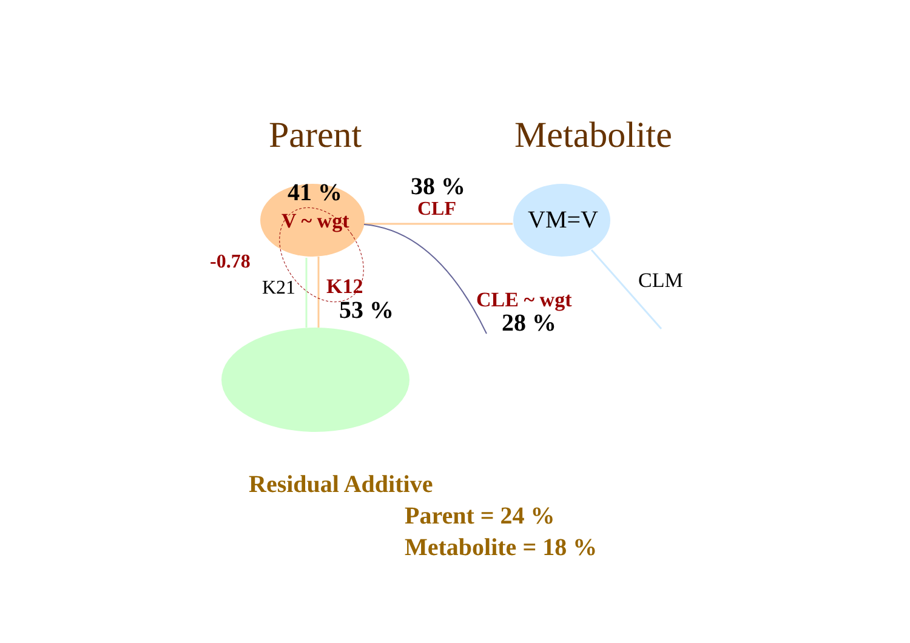Parent Metabolite
41 %
V ~ wgt
38 %
CLF VM=V
-0.78
K21 K12
53 % CLE ~ wgt
28 %
CLM
Residual Additive
Parent = 24 %
Metabolite = 18 %